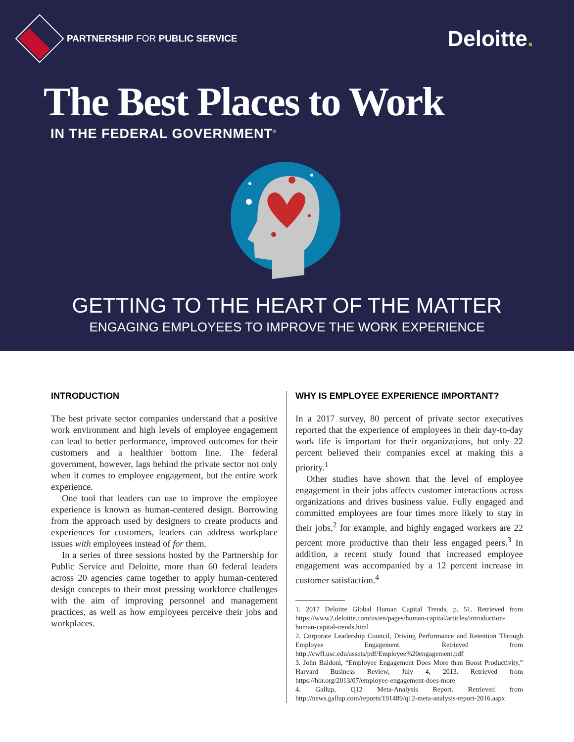PARTNERSHIP FOR PUBLIC SERVICE
Deloitte.
The Best Places to Work
IN THE FEDERAL GOVERNMENT<sup>®</sup>
GETTING TO THE HEART OF THE MATTER
ENGAGING EMPLOYEES TO IMPROVE THE WORK EXPERIENCE
INTRODUCTION
The best private sector companies understand that a positive work environment and high levels of employee engagement can lead to better performance, improved outcomes for their customers and a healthier bottom line. The federal government, however, lags behind the private sector not only when it comes to employee engagement, but the entire work experience.
One tool that leaders can use to improve the employee experience is known as human-centered design. Borrowing from the approach used by designers to create products and experiences for customers, leaders can address workplace issues with employees instead of for them.
In a series of three sessions hosted by the Partnership for Public Service and Deloitte, more than 60 federal leaders across 20 agencies came together to apply human-centered design concepts to their most pressing workforce challenges with the aim of improving personnel and management practices, as well as how employees perceive their jobs and workplaces.
WHY IS EMPLOYEE EXPERIENCE IMPORTANT?
In a 2017 survey, 80 percent of private sector executives reported that the experience of employees in their day-to-day work life is important for their organizations, but only 22 percent believed their companies excel at making this a priority.<sup>1</sup>
Other studies have shown that the level of employee engagement in their jobs affects customer interactions across organizations and drives business value. Fully engaged and committed employees are four times more likely to stay in their jobs,<sup>2</sup> for example, and highly engaged workers are 22 percent more productive than their less engaged peers.<sup>3</sup> In addition, a recent study found that increased employee engagement was accompanied by a 12 percent increase in customer satisfaction.<sup>4</sup>
1. 2017 Deloitte Global Human Capital Trends, p. 51. Retrieved from https://www2.deloitte.com/us/en/pages/human-capital/articles/introduction-human-capital-trends.html
2. Corporate Leadership Council, Driving Performance and Retention Through Employee Engagement. Retrieved from http://cwfl.usc.edu/assets/pdf/Employee%20engagement.pdf
3. John Baldoni, “Employee Engagement Does More than Boost Productivity,” Harvard Business Review, July 4, 2013. Retrieved from https://hbr.org/2013/07/employee-engagement-does-more
4. Gallup, Q12 Meta-Analysis Report. Retrieved from http://news.gallup.com/reports/191489/q12-meta-analysis-report-2016.aspx